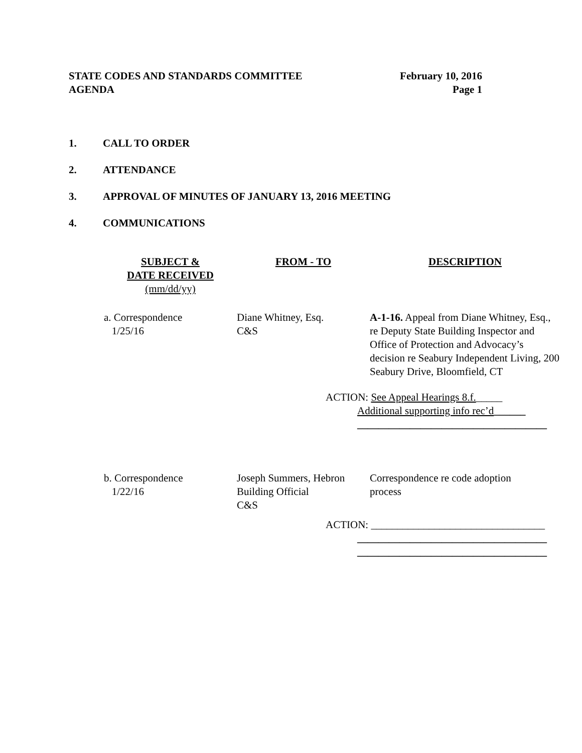STATE CODES AND STANDARDS COMMITTEE
AGENDA
February 10, 2016
Page 1
1. CALL TO ORDER
2. ATTENDANCE
3. APPROVAL OF MINUTES OF JANUARY 13, 2016 MEETING
4. COMMUNICATIONS
| SUBJECT & DATE RECEIVED (mm/dd/yy) | FROM - TO | DESCRIPTION |
| --- | --- | --- |
| a. Correspondence 1/25/16 | Diane Whitney, Esq. C&S | A-1-16. Appeal from Diane Whitney, Esq., re Deputy State Building Inspector and Office of Protection and Advocacy’s decision re Seabury Independent Living, 200 Seabury Drive, Bloomfield, CT |
| ACTION: See Appeal Hearings 8.f. _____ Additional supporting info rec’d ______ ____________________________________ | | |
| b. Correspondence 1/22/16 | Joseph Summers, Hebron Building Official C&S | Correspondence re code adoption process |
| ACTION: _________________________________ ____________________________________ ____________________________________ | | |